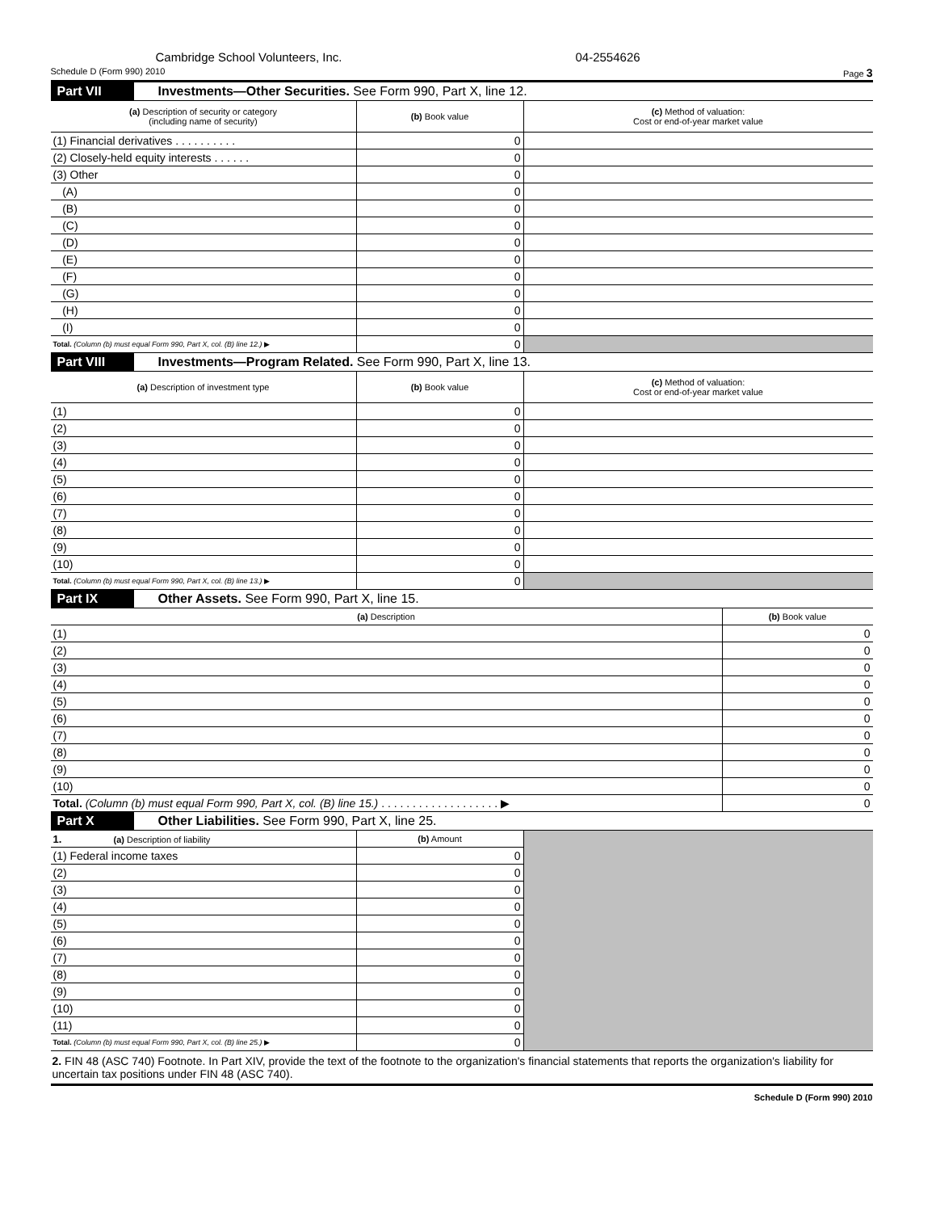Cambridge School Volunteers, Inc. 04-2554626
Schedule D (Form 990) 2010 Page 3
Part VII Investments—Other Securities. See Form 990, Part X, line 12.
| (a) Description of security or category (including name of security) | (b) Book value | (c) Method of valuation: Cost or end-of-year market value |
| --- | --- | --- |
| (1) Financial derivatives . . . . . . . . . . | 0 | |
| (2) Closely-held equity interests . . . . . . | 0 | |
| (3) Other | 0 | |
| (A) | 0 | |
| (B) | 0 | |
| (C) | 0 | |
| (D) | 0 | |
| (E) | 0 | |
| (F) | 0 | |
| (G) | 0 | |
| (H) | 0 | |
| (I) | 0 | |
| Total. (Column (b) must equal Form 990, Part X, col. (B) line 12.) ▶ | 0 | |
Part VIII Investments—Program Related. See Form 990, Part X, line 13.
| (a) Description of investment type | (b) Book value | (c) Method of valuation: Cost or end-of-year market value |
| --- | --- | --- |
| (1) | 0 | |
| (2) | 0 | |
| (3) | 0 | |
| (4) | 0 | |
| (5) | 0 | |
| (6) | 0 | |
| (7) | 0 | |
| (8) | 0 | |
| (9) | 0 | |
| (10) | 0 | |
| Total. (Column (b) must equal Form 990, Part X, col. (B) line 13.) ▶ | 0 | |
Part IX Other Assets. See Form 990, Part X, line 15.
| (a) Description | (b) Book value |
| --- | --- |
| (1) | 0 |
| (2) | 0 |
| (3) | 0 |
| (4) | 0 |
| (5) | 0 |
| (6) | 0 |
| (7) | 0 |
| (8) | 0 |
| (9) | 0 |
| (10) | 0 |
| Total. (Column (b) must equal Form 990, Part X, col. (B) line 15.) . . . . . . . . . . . . . . . . . . . ▶ | 0 |
Part X Other Liabilities. See Form 990, Part X, line 25.
| 1. (a) Description of liability | (b) Amount | |
| (1) Federal income taxes | 0 | |
| (2) | 0 | |
| (3) | 0 | |
| (4) | 0 | |
| (5) | 0 | |
| (6) | 0 | |
| (7) | 0 | |
| (8) | 0 | |
| (9) | 0 | |
| (10) | 0 | |
| (11) | 0 | |
| Total. (Column (b) must equal Form 990, Part X, col. (B) line 25.) ▶ | 0 | |
2. FIN 48 (ASC 740) Footnote. In Part XIV, provide the text of the footnote to the organization's financial statements that reports the organization's liability for uncertain tax positions under FIN 48 (ASC 740).
Schedule D (Form 990) 2010